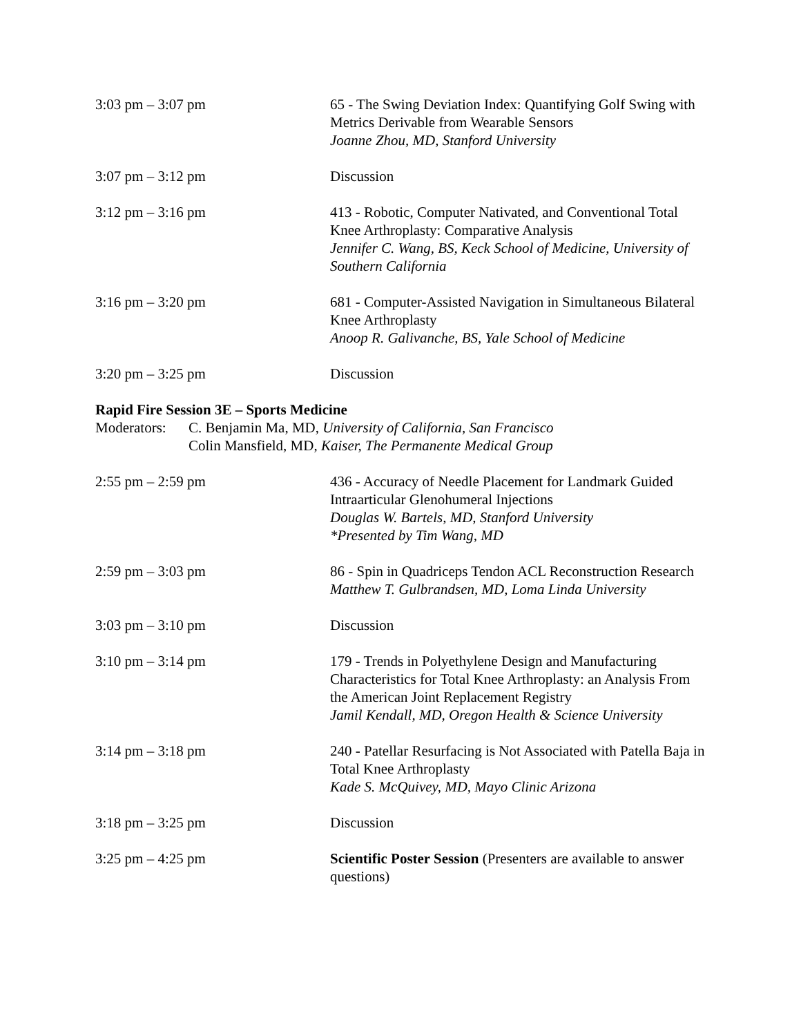3:03 pm – 3:07 pm 65 - The Swing Deviation Index: Quantifying Golf Swing with Metrics Derivable from Wearable Sensors
Joanne Zhou, MD, Stanford University
3:07 pm – 3:12 pm Discussion
3:12 pm – 3:16 pm 413 - Robotic, Computer Nativated, and Conventional Total Knee Arthroplasty: Comparative Analysis
Jennifer C. Wang, BS, Keck School of Medicine, University of Southern California
3:16 pm – 3:20 pm 681 - Computer-Assisted Navigation in Simultaneous Bilateral Knee Arthroplasty
Anoop R. Galivanche, BS, Yale School of Medicine
3:20 pm – 3:25 pm Discussion
Rapid Fire Session 3E – Sports Medicine
Moderators:
C. Benjamin Ma, MD, University of California, San Francisco
Colin Mansfield, MD, Kaiser, The Permanente Medical Group
2:55 pm – 2:59 pm 436 - Accuracy of Needle Placement for Landmark Guided Intraarticular Glenohumeral Injections
Douglas W. Bartels, MD, Stanford University
*Presented by Tim Wang, MD
2:59 pm – 3:03 pm 86 - Spin in Quadriceps Tendon ACL Reconstruction Research
Matthew T. Gulbrandsen, MD, Loma Linda University
3:03 pm – 3:10 pm Discussion
3:10 pm – 3:14 pm 179 - Trends in Polyethylene Design and Manufacturing Characteristics for Total Knee Arthroplasty: an Analysis From the American Joint Replacement Registry
Jamil Kendall, MD, Oregon Health & Science University
3:14 pm – 3:18 pm 240 - Patellar Resurfacing is Not Associated with Patella Baja in Total Knee Arthroplasty
Kade S. McQuivey, MD, Mayo Clinic Arizona
3:18 pm – 3:25 pm Discussion
3:25 pm – 4:25 pm Scientific Poster Session (Presenters are available to answer questions)